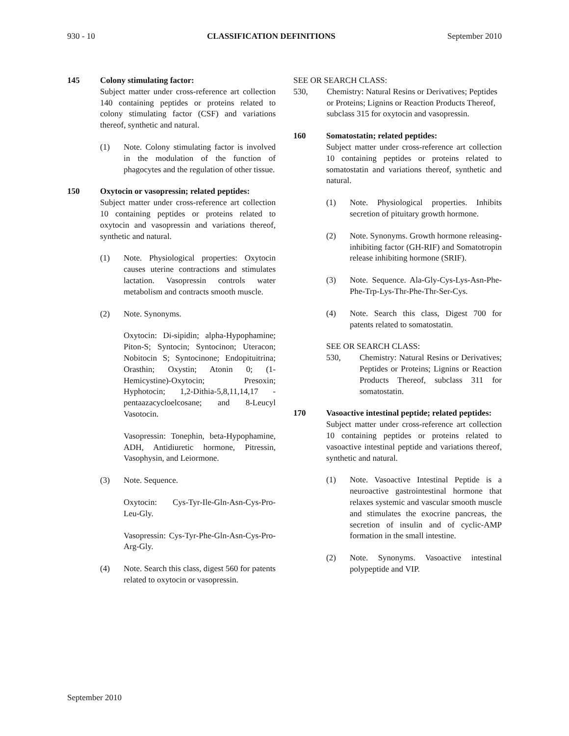930 - 10 CLASSIFICATION DEFINITIONS September 2010
145 Colony stimulating factor:
Subject matter under cross-reference art collection 140 containing peptides or proteins related to colony stimulating factor (CSF) and variations thereof, synthetic and natural.
(1) Note. Colony stimulating factor is involved in the modulation of the function of phagocytes and the regulation of other tissue.
150 Oxytocin or vasopressin; related peptides:
Subject matter under cross-reference art collection 10 containing peptides or proteins related to oxytocin and vasopressin and variations thereof, synthetic and natural.
(1) Note. Physiological properties: Oxytocin causes uterine contractions and stimulates lactation. Vasopressin controls water metabolism and contracts smooth muscle.
(2) Note. Synonyms.
Oxytocin: Di-sipidin; alpha-Hypophamine; Piton-S; Syntocin; Syntocinon; Uteracon; Nobitocin S; Syntocinone; Endopituitrina; Orasthin; Oxystin; Atonin 0; (1-Hemicystine)-Oxytocin; Presoxin; Hyphotocin; 1,2-Dithia-5,8,11,14,17 - pentaazacycloelcosane; and 8-Leucyl Vasotocin.
Vasopressin: Tonephin, beta-Hypophamine, ADH, Antidiuretic hormone, Pitressin, Vasophysin, and Leiormone.
(3) Note. Sequence.
Oxytocin: Cys-Tyr-Ile-Gln-Asn-Cys-Pro-Leu-Gly.
Vasopressin: Cys-Tyr-Phe-Gln-Asn-Cys-Pro-Arg-Gly.
(4) Note. Search this class, digest 560 for patents related to oxytocin or vasopressin.
SEE OR SEARCH CLASS:
530, Chemistry: Natural Resins or Derivatives; Peptides or Proteins; Lignins or Reaction Products Thereof, subclass 315 for oxytocin and vasopressin.
160 Somatostatin; related peptides:
Subject matter under cross-reference art collection 10 containing peptides or proteins related to somatostatin and variations thereof, synthetic and natural.
(1) Note. Physiological properties. Inhibits secretion of pituitary growth hormone.
(2) Note. Synonyms. Growth hormone releasing-inhibiting factor (GH-RIF) and Somatotropin release inhibiting hormone (SRIF).
(3) Note. Sequence. Ala-Gly-Cys-Lys-Asn-Phe-Phe-Trp-Lys-Thr-Phe-Thr-Ser-Cys.
(4) Note. Search this class, Digest 700 for patents related to somatostatin.
SEE OR SEARCH CLASS:
530, Chemistry: Natural Resins or Derivatives; Peptides or Proteins; Lignins or Reaction Products Thereof, subclass 311 for somatostatin.
170 Vasoactive intestinal peptide; related peptides:
Subject matter under cross-reference art collection 10 containing peptides or proteins related to vasoactive intestinal peptide and variations thereof, synthetic and natural.
(1) Note. Vasoactive Intestinal Peptide is a neuroactive gastrointestinal hormone that relaxes systemic and vascular smooth muscle and stimulates the exocrine pancreas, the secretion of insulin and of cyclic-AMP formation in the small intestine.
(2) Note. Synonyms. Vasoactive intestinal polypeptide and VIP.
September 2010